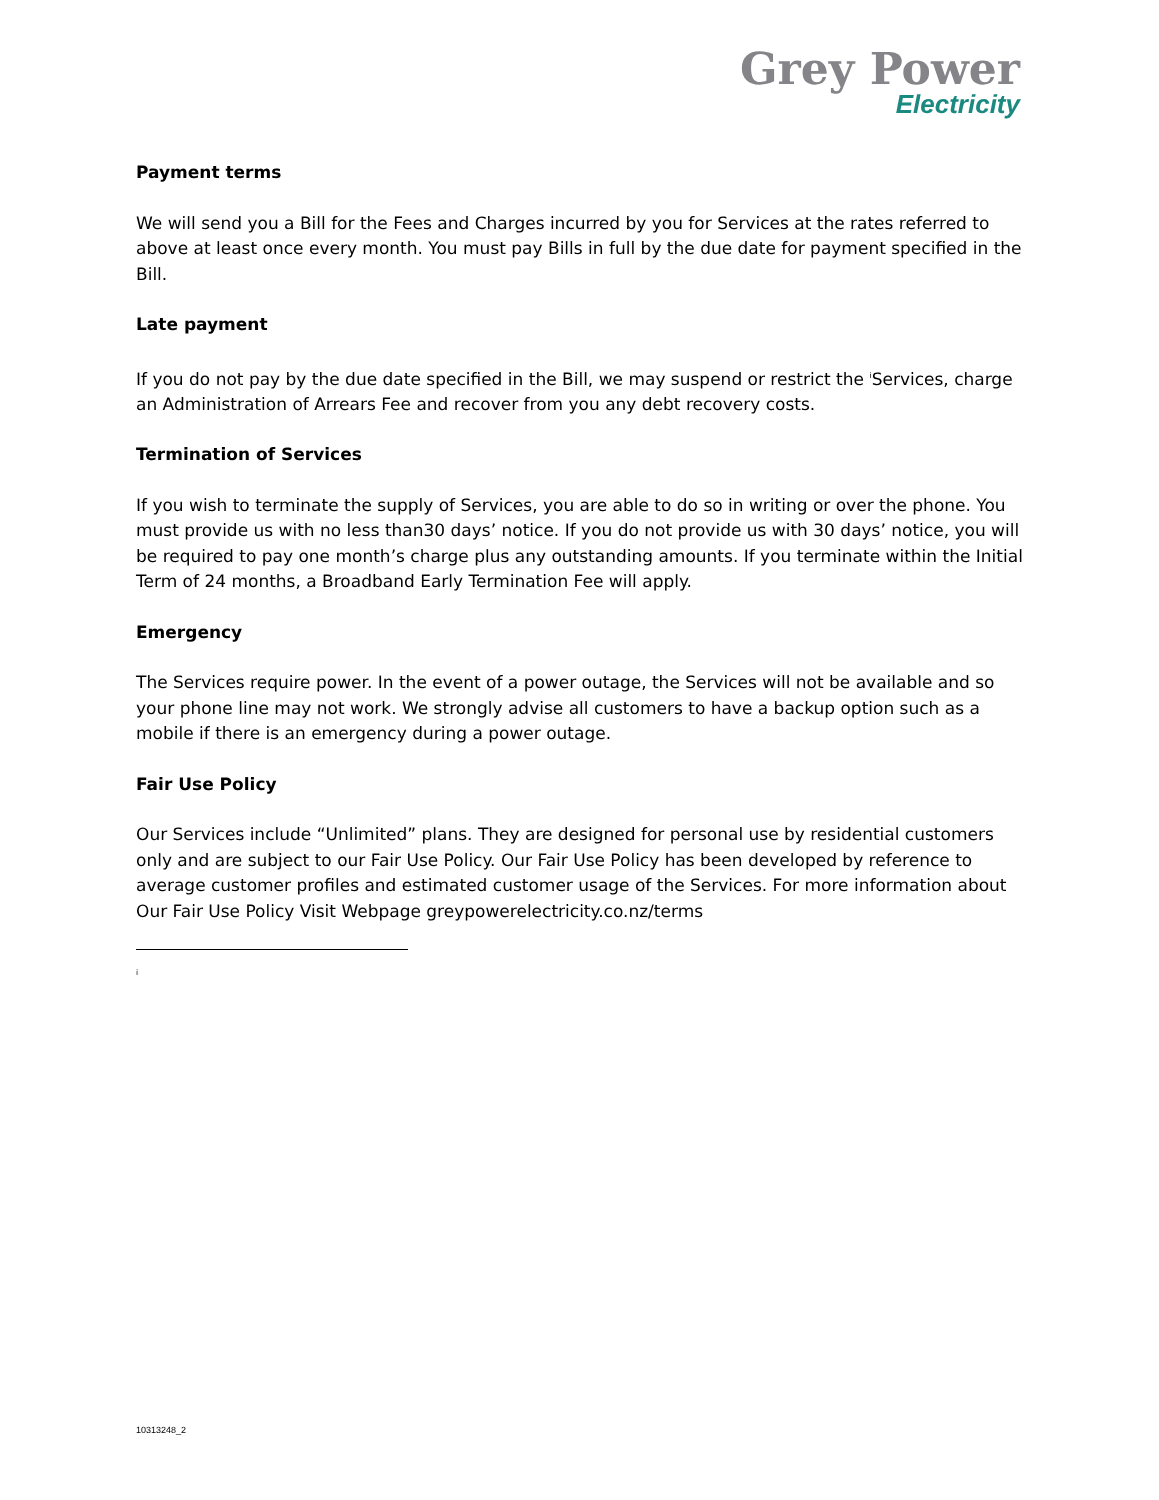Grey Power
Electricity
Payment terms
We will send you a Bill for the Fees and Charges incurred by you for Services at the rates referred to above at least once every month. You must pay Bills in full by the due date for payment specified in the Bill.
Late payment
If you do not pay by the due date specified in the Bill, we may suspend or restrict the <sup>i</sup>Services, charge an Administration of Arrears Fee and recover from you any debt recovery costs.
Termination of Services
If you wish to terminate the supply of Services, you are able to do so in writing or over the phone. You must provide us with no less than30 days’ notice. If you do not provide us with 30 days’ notice, you will be required to pay one month’s charge plus any outstanding amounts. If you terminate within the Initial Term of 24 months, a Broadband Early Termination Fee will apply.
Emergency
The Services require power. In the event of a power outage, the Services will not be available and so your phone line may not work. We strongly advise all customers to have a backup option such as a mobile if there is an emergency during a power outage.
Fair Use Policy
Our Services include “Unlimited” plans. They are designed for personal use by residential customers only and are subject to our Fair Use Policy. Our Fair Use Policy has been developed by reference to average customer profiles and estimated customer usage of the Services. For more information about Our Fair Use Policy Visit Webpage greypowerelectricity.co.nz/terms
<sup>i</sup>
10313248_2